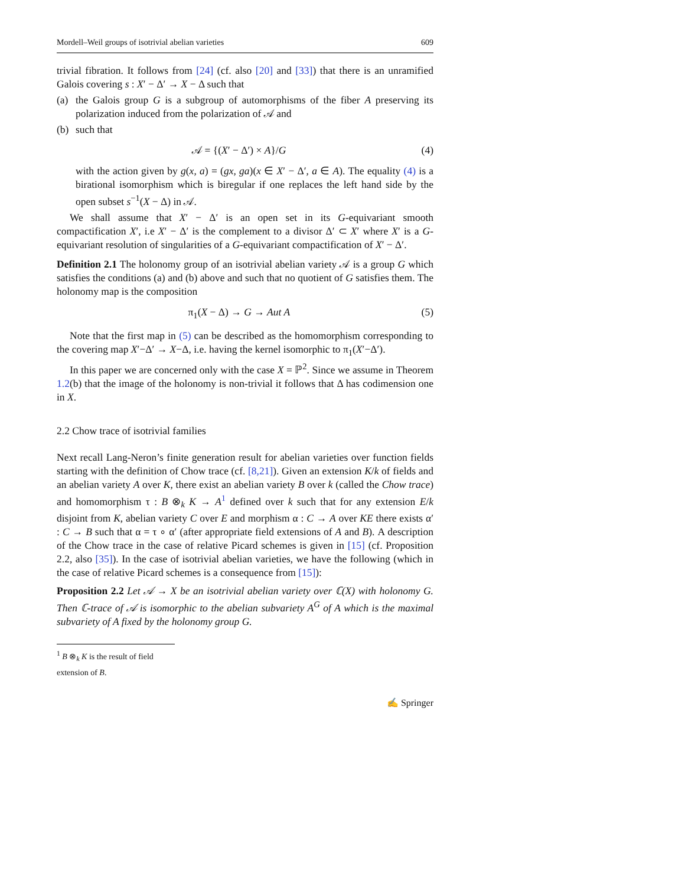Mordell–Weil groups of isotrivial abelian varieties 609
trivial fibration. It follows from [24] (cf. also [20] and [33]) that there is an unramified Galois covering s : X′ − Δ′ → X − Δ such that
(a) the Galois group G is a subgroup of automorphisms of the fiber A preserving its polarization induced from the polarization of 𝒜 and
(b) such that
𝒜 = {(X′ − Δ′) × A}/G (4)
with the action given by g(x, a) = (gx, ga)(x ∈ X′ − Δ′, a ∈ A). The equality (4) is a birational isomorphism which is biregular if one replaces the left hand side by the open subset s<sup>−1</sup>(X − Δ) in 𝒜.
We shall assume that X′ − Δ′ is an open set in its G-equivariant smooth compactification X′, i.e X′ − Δ′ is the complement to a divisor Δ′ ⊂ X′ where X′ is a G-equivariant resolution of singularities of a G-equivariant compactification of X′ − Δ′.
Definition 2.1 The holonomy group of an isotrivial abelian variety 𝒜 is a group G which satisfies the conditions (a) and (b) above and such that no quotient of G satisfies them. The holonomy map is the composition
π<sub>1</sub>(X − Δ) → G → Aut A (5)
Note that the first map in (5) can be described as the homomorphism corresponding to the covering map X′−Δ′ → X−Δ, i.e. having the kernel isomorphic to π<sub>1</sub>(X′−Δ′).
In this paper we are concerned only with the case X = ℙ<sup>2</sup>. Since we assume in Theorem 1.2(b) that the image of the holonomy is non-trivial it follows that Δ has codimension one in X.
2.2 Chow trace of isotrivial families
Next recall Lang-Neron’s finite generation result for abelian varieties over function fields starting with the definition of Chow trace (cf. [8,21]). Given an extension K/k of fields and an abelian variety A over K, there exist an abelian variety B over k (called the Chow trace) and homomorphism τ : B ⊗<sub>k</sub> K → A<sup>1</sup> defined over k such that for any extension E/k disjoint from K, abelian variety C over E and morphism α : C → A over KE there exists α′ : C → B such that α = τ ∘ α′ (after appropriate field extensions of A and B). A description of the Chow trace in the case of relative Picard schemes is given in [15] (cf. Proposition 2.2, also [35]). In the case of isotrivial abelian varieties, we have the following (which in the case of relative Picard schemes is a consequence from [15]):
Proposition 2.2 Let 𝒜 → X be an isotrivial abelian variety over ℂ(X) with holonomy G. Then ℂ-trace of 𝒜 is isomorphic to the abelian subvariety A<sup>G</sup> of A which is the maximal subvariety of A fixed by the holonomy group G.
<sup>1</sup> B ⊗<sub>k</sub> K is the result of field extension of B.
✍ Springer